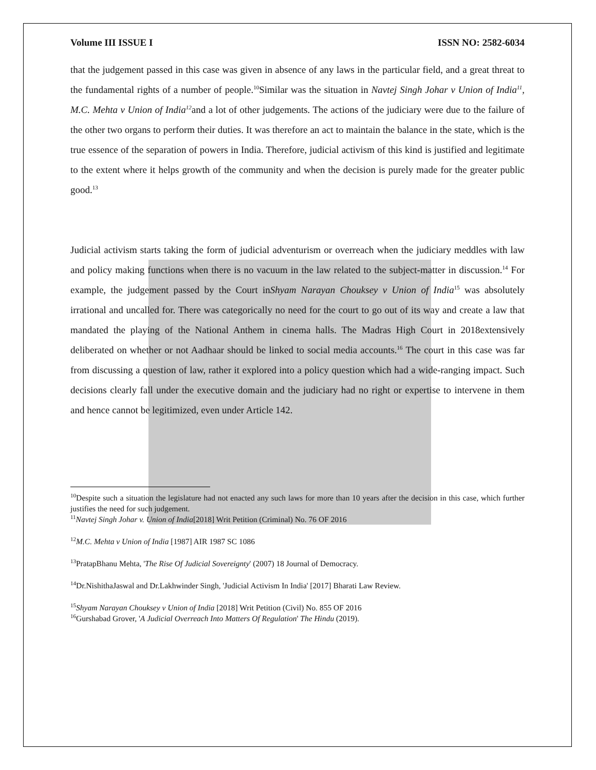Volume III ISSUE I ISSN NO: 2582-6034
that the judgement passed in this case was given in absence of any laws in the particular field, and a great threat to the fundamental rights of a number of people.<sup>10</sup>Similar was the situation in Navtej Singh Johar v Union of India<sup>11</sup>, M.C. Mehta v Union of India<sup>12</sup>and a lot of other judgements. The actions of the judiciary were due to the failure of the other two organs to perform their duties. It was therefore an act to maintain the balance in the state, which is the true essence of the separation of powers in India. Therefore, judicial activism of this kind is justified and legitimate to the extent where it helps growth of the community and when the decision is purely made for the greater public good.<sup>13</sup>
Judicial activism starts taking the form of judicial adventurism or overreach when the judiciary meddles with law and policy making functions when there is no vacuum in the law related to the subject-matter in discussion.<sup>14</sup> For example, the judgement passed by the Court inShyam Narayan Chouksey v Union of India<sup>15</sup> was absolutely irrational and uncalled for. There was categorically no need for the court to go out of its way and create a law that mandated the playing of the National Anthem in cinema halls. The Madras High Court in 2018extensively deliberated on whether or not Aadhaar should be linked to social media accounts.<sup>16</sup> The court in this case was far from discussing a question of law, rather it explored into a policy question which had a wide-ranging impact. Such decisions clearly fall under the executive domain and the judiciary had no right or expertise to intervene in them and hence cannot be legitimized, even under Article 142.
<sup>10</sup> Despite such a situation the legislature had not enacted any such laws for more than 10 years after the decision in this case, which further justifies the need for such judgement.
<sup>11</sup> Navtej Singh Johar v. Union of India[2018] Writ Petition (Criminal) No. 76 OF 2016
<sup>12</sup> M.C. Mehta v Union of India [1987] AIR 1987 SC 1086
<sup>13</sup> PratapBhanu Mehta, 'The Rise Of Judicial Sovereignty' (2007) 18 Journal of Democracy.
<sup>14</sup> Dr.NishithaJaswal and Dr.Lakhwinder Singh, 'Judicial Activism In India' [2017] Bharati Law Review.
<sup>15</sup> Shyam Narayan Chouksey v Union of India [2018] Writ Petition (Civil) No. 855 OF 2016
<sup>16</sup> Gurshabad Grover, 'A Judicial Overreach Into Matters Of Regulation' The Hindu (2019).